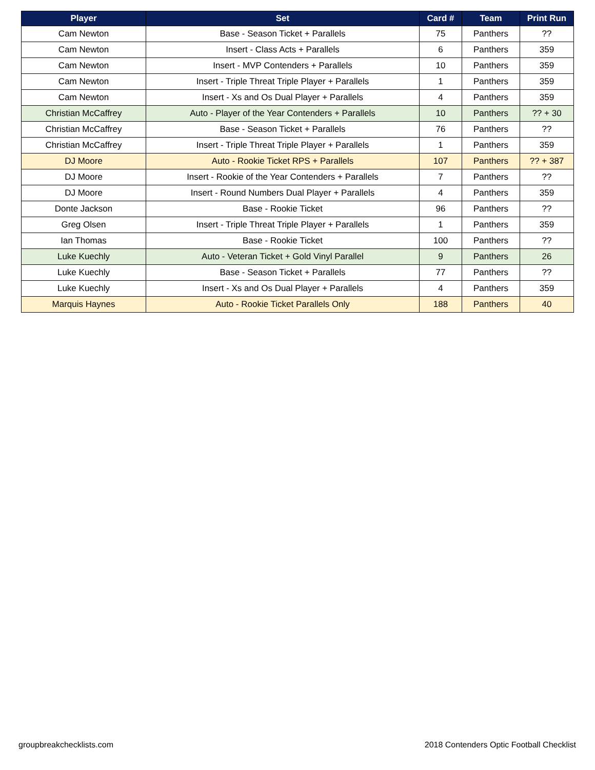| Player | Set | Card # | Team | Print Run |
| --- | --- | --- | --- | --- |
| Cam Newton | Base - Season Ticket + Parallels | 75 | Panthers | ?? |
| Cam Newton | Insert - Class Acts + Parallels | 6 | Panthers | 359 |
| Cam Newton | Insert - MVP Contenders + Parallels | 10 | Panthers | 359 |
| Cam Newton | Insert - Triple Threat Triple Player + Parallels | 1 | Panthers | 359 |
| Cam Newton | Insert - Xs and Os Dual Player + Parallels | 4 | Panthers | 359 |
| Christian McCaffrey | Auto - Player of the Year Contenders + Parallels | 10 | Panthers | ?? + 30 |
| Christian McCaffrey | Base - Season Ticket + Parallels | 76 | Panthers | ?? |
| Christian McCaffrey | Insert - Triple Threat Triple Player + Parallels | 1 | Panthers | 359 |
| DJ Moore | Auto - Rookie Ticket RPS + Parallels | 107 | Panthers | ?? + 387 |
| DJ Moore | Insert - Rookie of the Year Contenders + Parallels | 7 | Panthers | ?? |
| DJ Moore | Insert - Round Numbers Dual Player + Parallels | 4 | Panthers | 359 |
| Donte Jackson | Base - Rookie Ticket | 96 | Panthers | ?? |
| Greg Olsen | Insert - Triple Threat Triple Player + Parallels | 1 | Panthers | 359 |
| Ian Thomas | Base - Rookie Ticket | 100 | Panthers | ?? |
| Luke Kuechly | Auto - Veteran Ticket + Gold Vinyl Parallel | 9 | Panthers | 26 |
| Luke Kuechly | Base - Season Ticket + Parallels | 77 | Panthers | ?? |
| Luke Kuechly | Insert - Xs and Os Dual Player + Parallels | 4 | Panthers | 359 |
| Marquis Haynes | Auto - Rookie Ticket Parallels Only | 188 | Panthers | 40 |
groupbreakchecklists.com
2018 Contenders Optic Football Checklist